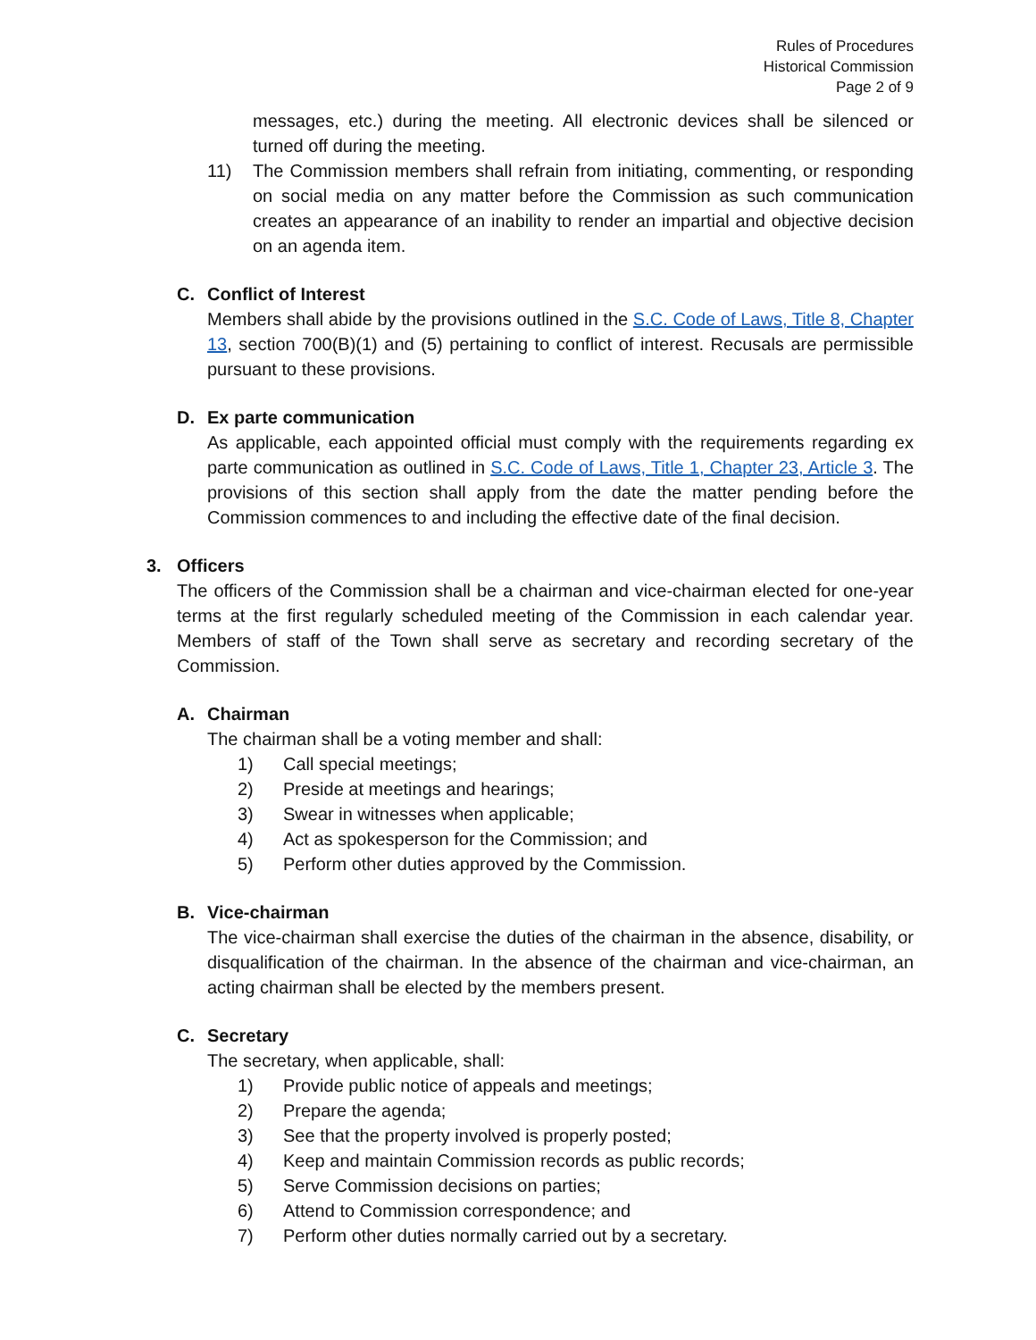Rules of Procedures
Historical Commission
Page 2 of 9
messages, etc.) during the meeting. All electronic devices shall be silenced or turned off during the meeting.
11) The Commission members shall refrain from initiating, commenting, or responding on social media on any matter before the Commission as such communication creates an appearance of an inability to render an impartial and objective decision on an agenda item.
C. Conflict of Interest
Members shall abide by the provisions outlined in the S.C. Code of Laws, Title 8, Chapter 13, section 700(B)(1) and (5) pertaining to conflict of interest. Recusals are permissible pursuant to these provisions.
D. Ex parte communication
As applicable, each appointed official must comply with the requirements regarding ex parte communication as outlined in S.C. Code of Laws, Title 1, Chapter 23, Article 3. The provisions of this section shall apply from the date the matter pending before the Commission commences to and including the effective date of the final decision.
3. Officers
The officers of the Commission shall be a chairman and vice-chairman elected for one-year terms at the first regularly scheduled meeting of the Commission in each calendar year. Members of staff of the Town shall serve as secretary and recording secretary of the Commission.
A. Chairman
The chairman shall be a voting member and shall:
1) Call special meetings;
2) Preside at meetings and hearings;
3) Swear in witnesses when applicable;
4) Act as spokesperson for the Commission; and
5) Perform other duties approved by the Commission.
B. Vice-chairman
The vice-chairman shall exercise the duties of the chairman in the absence, disability, or disqualification of the chairman. In the absence of the chairman and vice-chairman, an acting chairman shall be elected by the members present.
C. Secretary
The secretary, when applicable, shall:
1) Provide public notice of appeals and meetings;
2) Prepare the agenda;
3) See that the property involved is properly posted;
4) Keep and maintain Commission records as public records;
5) Serve Commission decisions on parties;
6) Attend to Commission correspondence; and
7) Perform other duties normally carried out by a secretary.